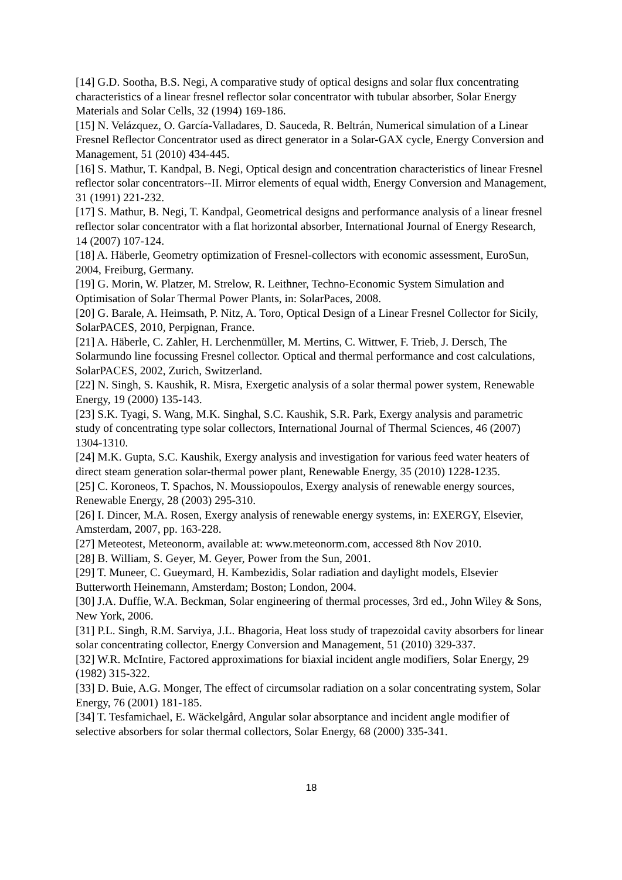[14] G.D. Sootha, B.S. Negi, A comparative study of optical designs and solar flux concentrating characteristics of a linear fresnel reflector solar concentrator with tubular absorber, Solar Energy Materials and Solar Cells, 32 (1994) 169-186.
[15] N. Velázquez, O. García-Valladares, D. Sauceda, R. Beltrán, Numerical simulation of a Linear Fresnel Reflector Concentrator used as direct generator in a Solar-GAX cycle, Energy Conversion and Management, 51 (2010) 434-445.
[16] S. Mathur, T. Kandpal, B. Negi, Optical design and concentration characteristics of linear Fresnel reflector solar concentrators--II. Mirror elements of equal width, Energy Conversion and Management, 31 (1991) 221-232.
[17] S. Mathur, B. Negi, T. Kandpal, Geometrical designs and performance analysis of a linear fresnel reflector solar concentrator with a flat horizontal absorber, International Journal of Energy Research, 14 (2007) 107-124.
[18] A. Häberle, Geometry optimization of Fresnel-collectors with economic assessment, EuroSun, 2004, Freiburg, Germany.
[19] G. Morin, W. Platzer, M. Strelow, R. Leithner, Techno-Economic System Simulation and Optimisation of Solar Thermal Power Plants, in: SolarPaces, 2008.
[20] G. Barale, A. Heimsath, P. Nitz, A. Toro, Optical Design of a Linear Fresnel Collector for Sicily, SolarPACES, 2010, Perpignan, France.
[21] A. Häberle, C. Zahler, H. Lerchenmüller, M. Mertins, C. Wittwer, F. Trieb, J. Dersch, The Solarmundo line focussing Fresnel collector. Optical and thermal performance and cost calculations, SolarPACES, 2002, Zurich, Switzerland.
[22] N. Singh, S. Kaushik, R. Misra, Exergetic analysis of a solar thermal power system, Renewable Energy, 19 (2000) 135-143.
[23] S.K. Tyagi, S. Wang, M.K. Singhal, S.C. Kaushik, S.R. Park, Exergy analysis and parametric study of concentrating type solar collectors, International Journal of Thermal Sciences, 46 (2007) 1304-1310.
[24] M.K. Gupta, S.C. Kaushik, Exergy analysis and investigation for various feed water heaters of direct steam generation solar-thermal power plant, Renewable Energy, 35 (2010) 1228-1235.
[25] C. Koroneos, T. Spachos, N. Moussiopoulos, Exergy analysis of renewable energy sources, Renewable Energy, 28 (2003) 295-310.
[26] I. Dincer, M.A. Rosen, Exergy analysis of renewable energy systems, in: EXERGY, Elsevier, Amsterdam, 2007, pp. 163-228.
[27] Meteotest, Meteonorm, available at: www.meteonorm.com, accessed 8th Nov 2010.
[28] B. William, S. Geyer, M. Geyer, Power from the Sun, 2001.
[29] T. Muneer, C. Gueymard, H. Kambezidis, Solar radiation and daylight models, Elsevier Butterworth Heinemann, Amsterdam; Boston; London, 2004.
[30] J.A. Duffie, W.A. Beckman, Solar engineering of thermal processes, 3rd ed., John Wiley & Sons, New York, 2006.
[31] P.L. Singh, R.M. Sarviya, J.L. Bhagoria, Heat loss study of trapezoidal cavity absorbers for linear solar concentrating collector, Energy Conversion and Management, 51 (2010) 329-337.
[32] W.R. McIntire, Factored approximations for biaxial incident angle modifiers, Solar Energy, 29 (1982) 315-322.
[33] D. Buie, A.G. Monger, The effect of circumsolar radiation on a solar concentrating system, Solar Energy, 76 (2001) 181-185.
[34] T. Tesfamichael, E. Wäckelgård, Angular solar absorptance and incident angle modifier of selective absorbers for solar thermal collectors, Solar Energy, 68 (2000) 335-341.
18